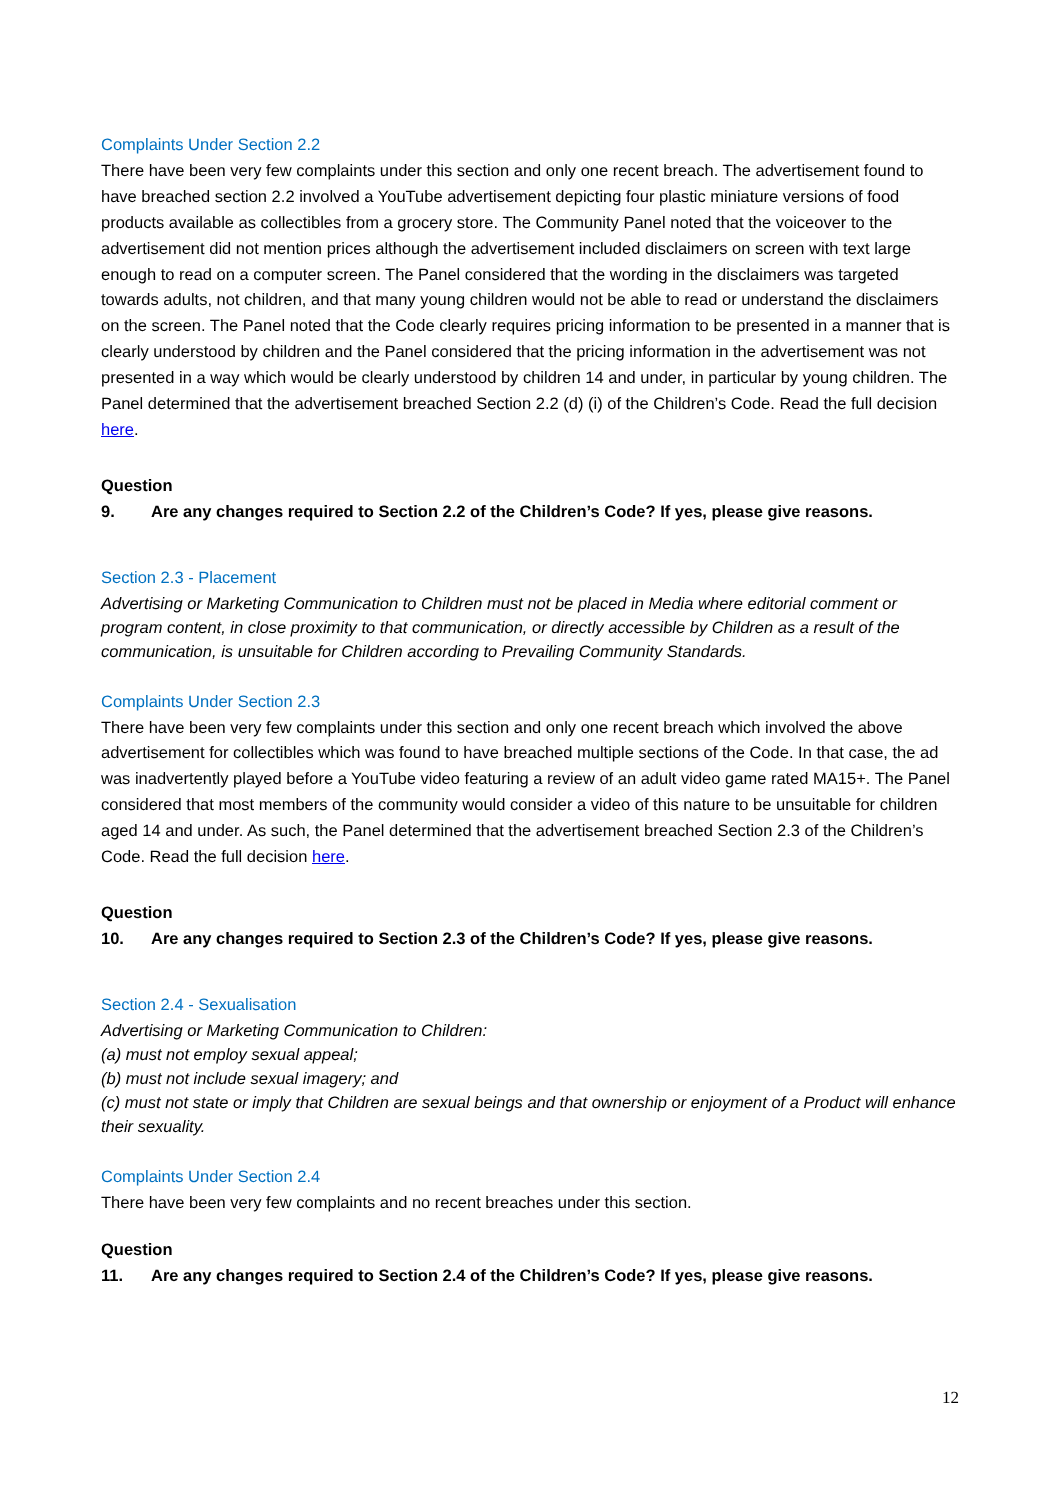Complaints Under Section 2.2
There have been very few complaints under this section and only one recent breach. The advertisement found to have breached section 2.2 involved a YouTube advertisement depicting four plastic miniature versions of food products available as collectibles from a grocery store. The Community Panel noted that the voiceover to the advertisement did not mention prices although the advertisement included disclaimers on screen with text large enough to read on a computer screen. The Panel considered that the wording in the disclaimers was targeted towards adults, not children, and that many young children would not be able to read or understand the disclaimers on the screen. The Panel noted that the Code clearly requires pricing information to be presented in a manner that is clearly understood by children and the Panel considered that the pricing information in the advertisement was not presented in a way which would be clearly understood by children 14 and under, in particular by young children. The Panel determined that the advertisement breached Section 2.2 (d) (i) of the Children’s Code. Read the full decision here.
Question
9. Are any changes required to Section 2.2 of the Children’s Code? If yes, please give reasons.
Section 2.3 - Placement
Advertising or Marketing Communication to Children must not be placed in Media where editorial comment or program content, in close proximity to that communication, or directly accessible by Children as a result of the communication, is unsuitable for Children according to Prevailing Community Standards.
Complaints Under Section 2.3
There have been very few complaints under this section and only one recent breach which involved the above advertisement for collectibles which was found to have breached multiple sections of the Code. In that case, the ad was inadvertently played before a YouTube video featuring a review of an adult video game rated MA15+. The Panel considered that most members of the community would consider a video of this nature to be unsuitable for children aged 14 and under. As such, the Panel determined that the advertisement breached Section 2.3 of the Children’s Code. Read the full decision here.
Question
10. Are any changes required to Section 2.3 of the Children’s Code? If yes, please give reasons.
Section 2.4 - Sexualisation
Advertising or Marketing Communication to Children:
(a) must not employ sexual appeal;
(b) must not include sexual imagery; and
(c) must not state or imply that Children are sexual beings and that ownership or enjoyment of a Product will enhance their sexuality.
Complaints Under Section 2.4
There have been very few complaints and no recent breaches under this section.
Question
11. Are any changes required to Section 2.4 of the Children’s Code? If yes, please give reasons.
12